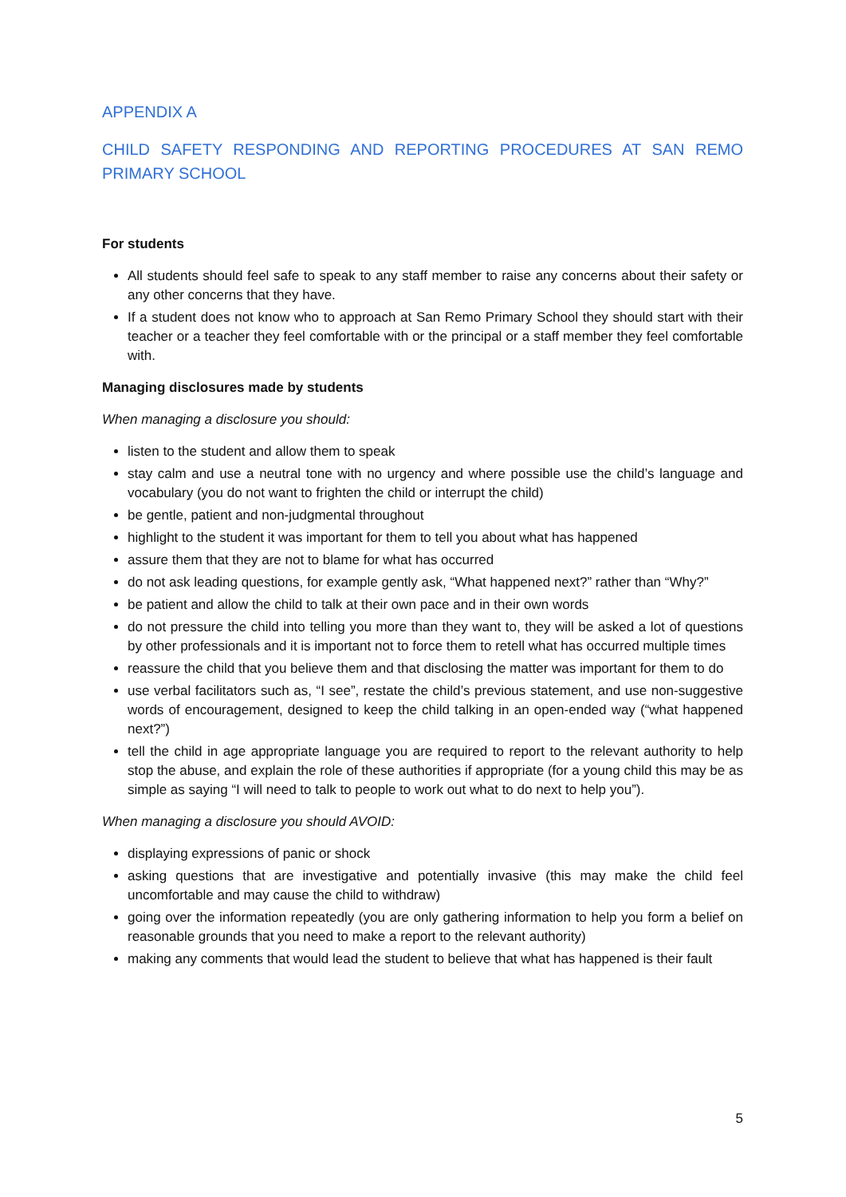APPENDIX A
CHILD SAFETY RESPONDING AND REPORTING PROCEDURES AT SAN REMO PRIMARY SCHOOL
For students
All students should feel safe to speak to any staff member to raise any concerns about their safety or any other concerns that they have.
If a student does not know who to approach at San Remo Primary School they should start with their teacher or a teacher they feel comfortable with or the principal or a staff member they feel comfortable with.
Managing disclosures made by students
When managing a disclosure you should:
listen to the student and allow them to speak
stay calm and use a neutral tone with no urgency and where possible use the child’s language and vocabulary (you do not want to frighten the child or interrupt the child)
be gentle, patient and non-judgmental throughout
highlight to the student it was important for them to tell you about what has happened
assure them that they are not to blame for what has occurred
do not ask leading questions, for example gently ask, “What happened next?” rather than “Why?”
be patient and allow the child to talk at their own pace and in their own words
do not pressure the child into telling you more than they want to, they will be asked a lot of questions by other professionals and it is important not to force them to retell what has occurred multiple times
reassure the child that you believe them and that disclosing the matter was important for them to do
use verbal facilitators such as, “I see”, restate the child’s previous statement, and use non-suggestive words of encouragement, designed to keep the child talking in an open-ended way (“what happened next?”)
tell the child in age appropriate language you are required to report to the relevant authority to help stop the abuse, and explain the role of these authorities if appropriate (for a young child this may be as simple as saying “I will need to talk to people to work out what to do next to help you”).
When managing a disclosure you should AVOID:
displaying expressions of panic or shock
asking questions that are investigative and potentially invasive (this may make the child feel uncomfortable and may cause the child to withdraw)
going over the information repeatedly (you are only gathering information to help you form a belief on reasonable grounds that you need to make a report to the relevant authority)
making any comments that would lead the student to believe that what has happened is their fault
5